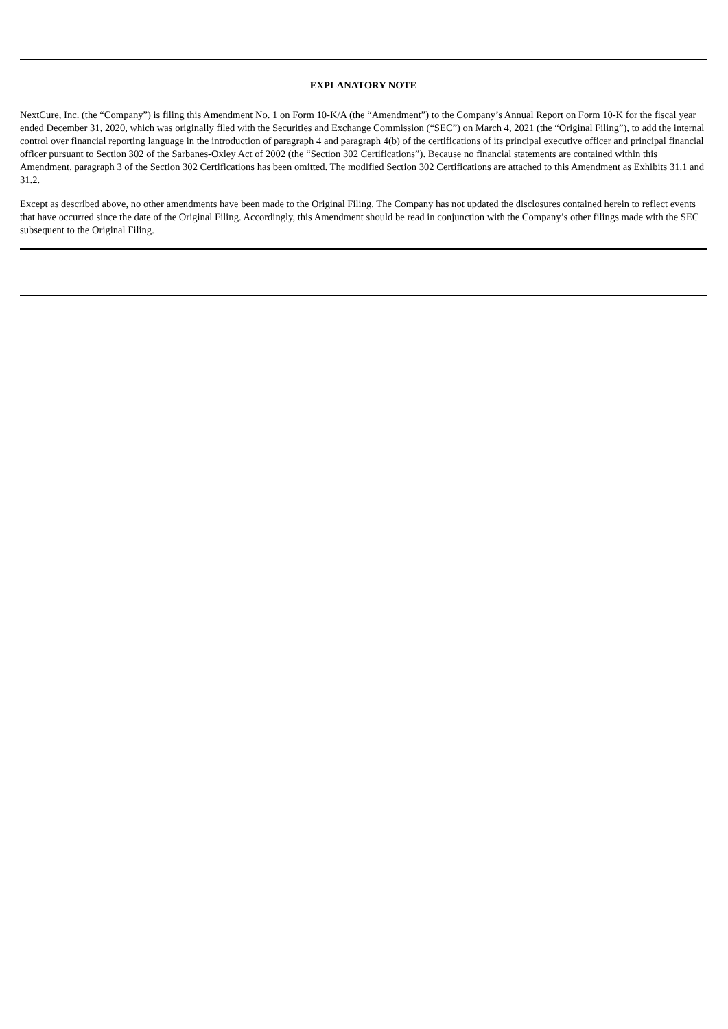EXPLANATORY NOTE
NextCure, Inc. (the “Company”) is filing this Amendment No. 1 on Form 10-K/A (the “Amendment”) to the Company’s Annual Report on Form 10-K for the fiscal year ended December 31, 2020, which was originally filed with the Securities and Exchange Commission (“SEC”) on March 4, 2021 (the “Original Filing”), to add the internal control over financial reporting language in the introduction of paragraph 4 and paragraph 4(b) of the certifications of its principal executive officer and principal financial officer pursuant to Section 302 of the Sarbanes-Oxley Act of 2002 (the “Section 302 Certifications”). Because no financial statements are contained within this Amendment, paragraph 3 of the Section 302 Certifications has been omitted. The modified Section 302 Certifications are attached to this Amendment as Exhibits 31.1 and 31.2.
Except as described above, no other amendments have been made to the Original Filing. The Company has not updated the disclosures contained herein to reflect events that have occurred since the date of the Original Filing. Accordingly, this Amendment should be read in conjunction with the Company’s other filings made with the SEC subsequent to the Original Filing.